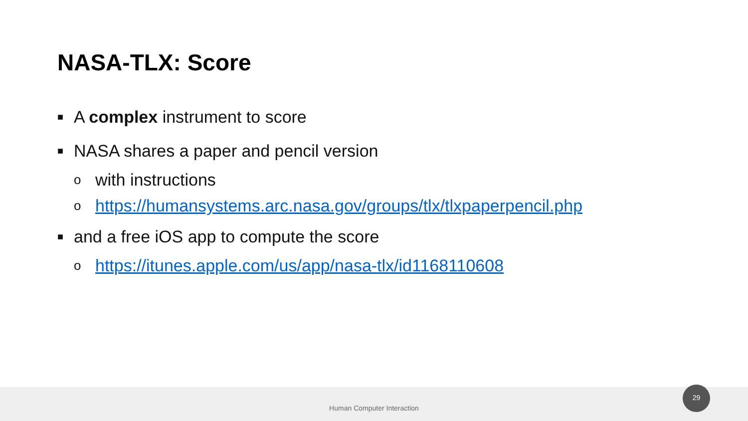NASA-TLX: Score
■ A complex instrument to score
■ NASA shares a paper and pencil version
owith instructions
ohttps://humansystems.arc.nasa.gov/groups/tlx/tlxpaperpencil.php
■ and a free iOS app to compute the score
ohttps://itunes.apple.com/us/app/nasa-tlx/id1168110608
Human Computer Interaction 29